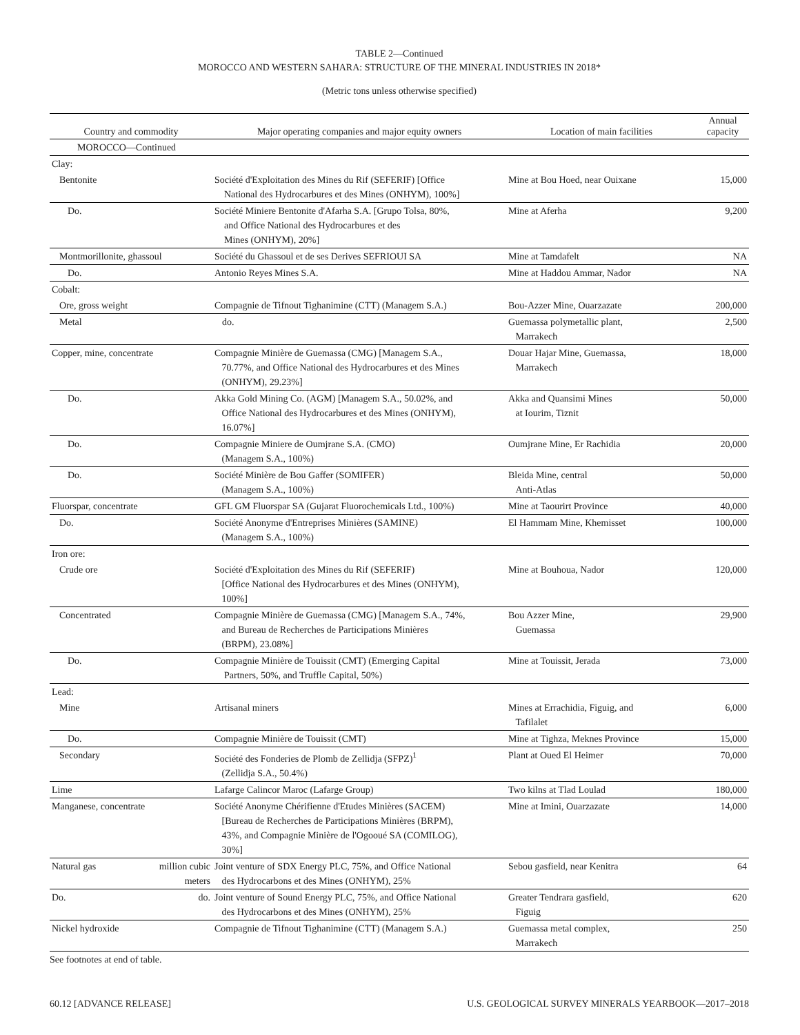TABLE 2—Continued
MOROCCO AND WESTERN SAHARA: STRUCTURE OF THE MINERAL INDUSTRIES IN 2018*
(Metric tons unless otherwise specified)
| Country and commodity | Major operating companies and major equity owners | Location of main facilities | Annual capacity |
| --- | --- | --- | --- |
| MOROCCO—Continued | | | |
| Clay: | | | |
| Bentonite | Société d'Exploitation des Mines du Rif (SEFERIF) [Office National des Hydrocarbures et des Mines (ONHYM), 100%] | Mine at Bou Hoed, near Ouixane | 15,000 |
| Do. | Société Miniere Bentonite d'Afarha S.A. [Grupo Tolsa, 80%, and Office National des Hydrocarbures et des Mines (ONHYM), 20%] | Mine at Aferha | 9,200 |
| Montmorillonite, ghassoul | Société du Ghassoul et de ses Derives SEFRIOUI SA | Mine at Tamdafelt | NA |
| Do. | Antonio Reyes Mines S.A. | Mine at Haddou Ammar, Nador | NA |
| Cobalt: | | | |
| Ore, gross weight | Compagnie de Tifnout Tighanimine (CTT) (Managem S.A.) | Bou-Azzer Mine, Ouarzazate | 200,000 |
| Metal | do. | Guemassa polymetallic plant, Marrakech | 2,500 |
| Copper, mine, concentrate | Compagnie Minière de Guemassa (CMG) [Managem S.A., 70.77%, and Office National des Hydrocarbures et des Mines (ONHYM), 29.23%] | Douar Hajar Mine, Guemassa, Marrakech | 18,000 |
| Do. | Akka Gold Mining Co. (AGM) [Managem S.A., 50.02%, and Office National des Hydrocarbures et des Mines (ONHYM), 16.07%] | Akka and Quansimi Mines at Iourim, Tiznit | 50,000 |
| Do. | Compagnie Miniere de Oumjrane S.A. (CMO) (Managem S.A., 100%) | Oumjrane Mine, Er Rachidia | 20,000 |
| Do. | Société Minière de Bou Gaffer (SOMIFER) (Managem S.A., 100%) | Bleida Mine, central Anti-Atlas | 50,000 |
| Fluorspar, concentrate | GFL GM Fluorspar SA (Gujarat Fluorochemicals Ltd., 100%) | Mine at Taourirt Province | 40,000 |
| Do. | Société Anonyme d'Entreprises Minières (SAMINE) (Managem S.A., 100%) | El Hammam Mine, Khemisset | 100,000 |
| Iron ore: | | | |
| Crude ore | Société d'Exploitation des Mines du Rif (SEFERIF) [Office National des Hydrocarbures et des Mines (ONHYM), 100%] | Mine at Bouhoua, Nador | 120,000 |
| Concentrated | Compagnie Minière de Guemassa (CMG) [Managem S.A., 74%, and Bureau de Recherches de Participations Minières (BRPM), 23.08%] | Bou Azzer Mine, Guemassa | 29,900 |
| Do. | Compagnie Minière de Touissit (CMT) (Emerging Capital Partners, 50%, and Truffle Capital, 50%) | Mine at Touissit, Jerada | 73,000 |
| Lead: | | | |
| Mine | Artisanal miners | Mines at Errachidia, Figuig, and Tafilalet | 6,000 |
| Do. | Compagnie Minière de Touissit (CMT) | Mine at Tighza, Meknes Province | 15,000 |
| Secondary | Société des Fonderies de Plomb de Zellidja (SFPZ)<sup>1</sup> (Zellidja S.A., 50.4%) | Plant at Oued El Heimer | 70,000 |
| Lime | Lafarge Calincor Maroc (Lafarge Group) | Two kilns at Tlad Loulad | 180,000 |
| Manganese, concentrate | Société Anonyme Chérifienne d'Etudes Minières (SACEM) [Bureau de Recherches de Participations Minières (BRPM), 43%, and Compagnie Minière de l'Ogooué SA (COMILOG), 30%] | Mine at Imini, Ouarzazate | 14,000 |
| Natural gas million cubic meters | Joint venture of SDX Energy PLC, 75%, and Office National des Hydrocarbons et des Mines (ONHYM), 25% | Sebou gasfield, near Kenitra | 64 |
| Do. do. | Joint venture of Sound Energy PLC, 75%, and Office National des Hydrocarbons et des Mines (ONHYM), 25% | Greater Tendrara gasfield, Figuig | 620 |
| Nickel hydroxide | Compagnie de Tifnout Tighanimine (CTT) (Managem S.A.) | Guemassa metal complex, Marrakech | 250 |
See footnotes at end of table.
60.12 [ADVANCE RELEASE] U.S. GEOLOGICAL SURVEY MINERALS YEARBOOK—2017–2018